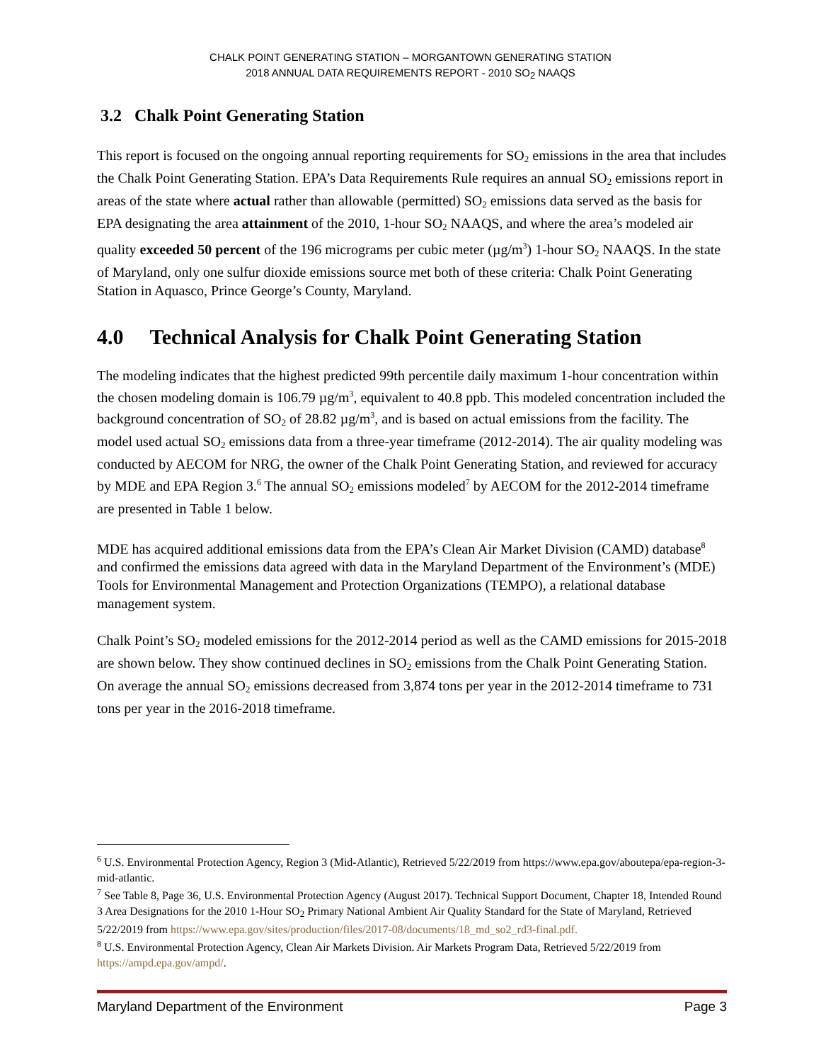CHALK POINT GENERATING STATION – MORGANTOWN GENERATING STATION
2018 ANNUAL DATA REQUIREMENTS REPORT - 2010 SO<sub>2</sub> NAAQS
3.2 Chalk Point Generating Station
This report is focused on the ongoing annual reporting requirements for SO<sub>2</sub> emissions in the area that includes the Chalk Point Generating Station. EPA’s Data Requirements Rule requires an annual SO<sub>2</sub> emissions report in areas of the state where actual rather than allowable (permitted) SO<sub>2</sub> emissions data served as the basis for EPA designating the area attainment of the 2010, 1-hour SO<sub>2</sub> NAAQS, and where the area’s modeled air quality exceeded 50 percent of the 196 micrograms per cubic meter (µg/m<sup>3</sup>) 1-hour SO<sub>2</sub> NAAQS. In the state of Maryland, only one sulfur dioxide emissions source met both of these criteria: Chalk Point Generating Station in Aquasco, Prince George’s County, Maryland.
4.0 Technical Analysis for Chalk Point Generating Station
The modeling indicates that the highest predicted 99th percentile daily maximum 1-hour concentration within the chosen modeling domain is 106.79 µg/m<sup>3</sup>, equivalent to 40.8 ppb. This modeled concentration included the background concentration of SO<sub>2</sub> of 28.82 µg/m<sup>3</sup>, and is based on actual emissions from the facility. The model used actual SO<sub>2</sub> emissions data from a three-year timeframe (2012-2014). The air quality modeling was conducted by AECOM for NRG, the owner of the Chalk Point Generating Station, and reviewed for accuracy by MDE and EPA Region 3.<sup>6</sup> The annual SO<sub>2</sub> emissions modeled<sup>7</sup> by AECOM for the 2012-2014 timeframe are presented in Table 1 below.
MDE has acquired additional emissions data from the EPA’s Clean Air Market Division (CAMD) database<sup>8</sup> and confirmed the emissions data agreed with data in the Maryland Department of the Environment’s (MDE) Tools for Environmental Management and Protection Organizations (TEMPO), a relational database management system.
Chalk Point’s SO<sub>2</sub> modeled emissions for the 2012-2014 period as well as the CAMD emissions for 2015-2018 are shown below. They show continued declines in SO<sub>2</sub> emissions from the Chalk Point Generating Station. On average the annual SO<sub>2</sub> emissions decreased from 3,874 tons per year in the 2012-2014 timeframe to 731 tons per year in the 2016-2018 timeframe.
<sup>6</sup> U.S. Environmental Protection Agency, Region 3 (Mid-Atlantic), Retrieved 5/22/2019 from https://www.epa.gov/aboutepa/epa-region-3-mid-atlantic.
<sup>7</sup> See Table 8, Page 36, U.S. Environmental Protection Agency (August 2017). Technical Support Document, Chapter 18, Intended Round 3 Area Designations for the 2010 1-Hour SO<sub>2</sub> Primary National Ambient Air Quality Standard for the State of Maryland, Retrieved 5/22/2019 from https://www.epa.gov/sites/production/files/2017-08/documents/18_md_so2_rd3-final.pdf.
<sup>8</sup> U.S. Environmental Protection Agency, Clean Air Markets Division. Air Markets Program Data, Retrieved 5/22/2019 from https://ampd.epa.gov/ampd/.
Maryland Department of the Environment Page 3